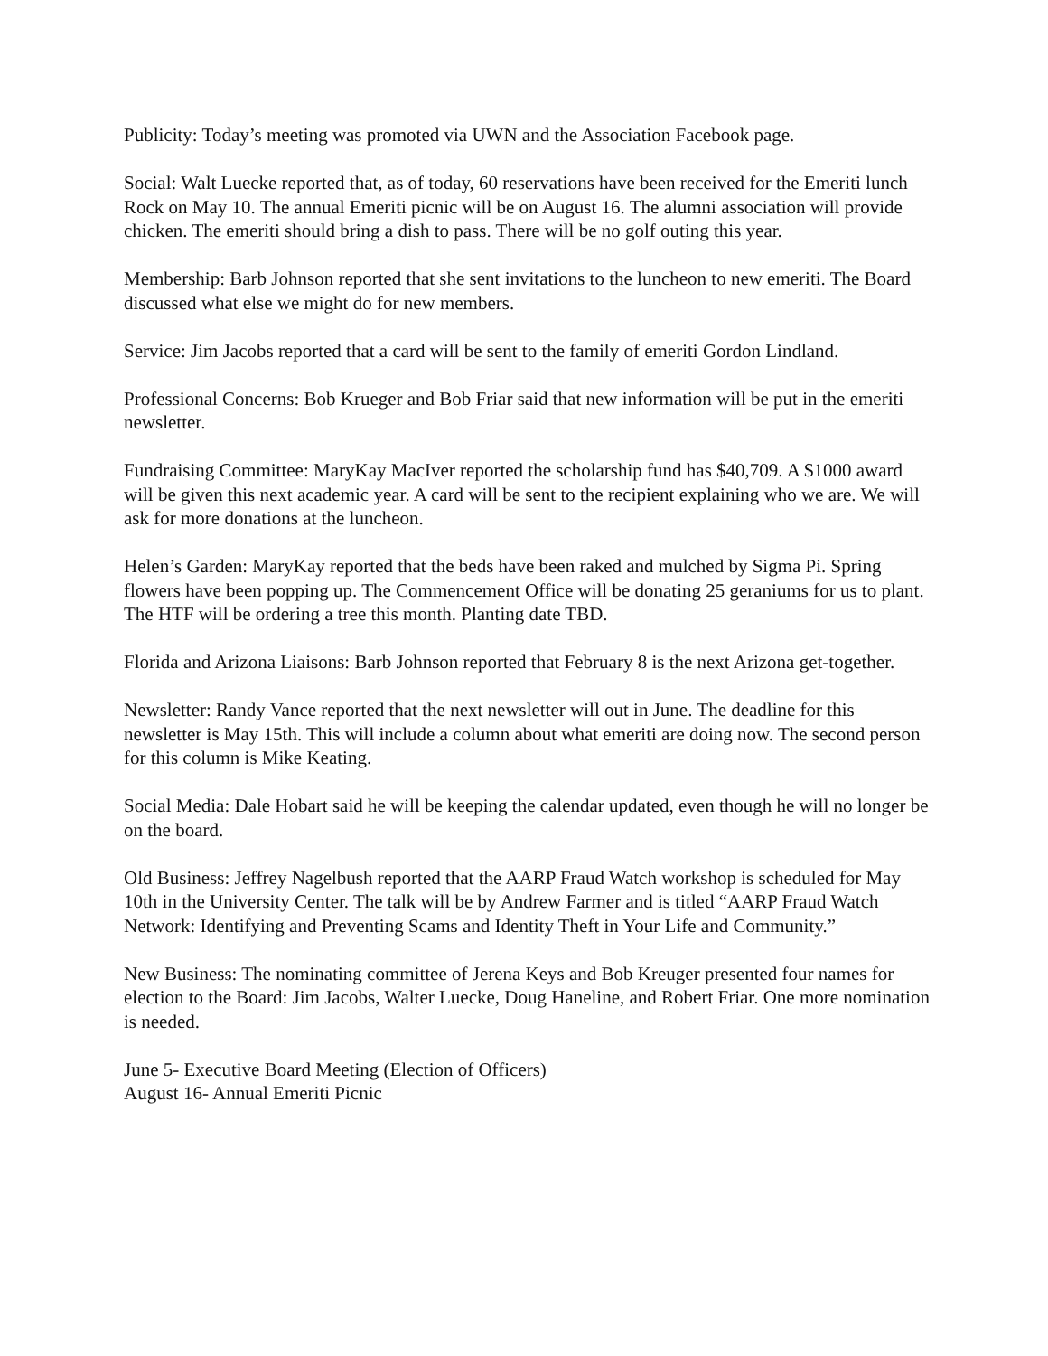Publicity: Today’s meeting was promoted via UWN and the Association Facebook page.
Social: Walt Luecke reported that, as of today, 60 reservations have been received for the Emeriti lunch Rock on May 10. The annual Emeriti picnic will be on August 16. The alumni association will provide chicken. The emeriti should bring a dish to pass. There will be no golf outing this year.
Membership: Barb Johnson reported that she sent invitations to the luncheon to new emeriti. The Board discussed what else we might do for new members.
Service: Jim Jacobs reported that a card will be sent to the family of emeriti Gordon Lindland.
Professional Concerns: Bob Krueger and Bob Friar said that new information will be put in the emeriti newsletter.
Fundraising Committee: MaryKay MacIver reported the scholarship fund has $40,709. A $1000 award will be given this next academic year. A card will be sent to the recipient explaining who we are. We will ask for more donations at the luncheon.
Helen’s Garden: MaryKay reported that the beds have been raked and mulched by Sigma Pi. Spring flowers have been popping up. The Commencement Office will be donating 25 geraniums for us to plant. The HTF will be ordering a tree this month. Planting date TBD.
Florida and Arizona Liaisons: Barb Johnson reported that February 8 is the next Arizona get-together.
Newsletter: Randy Vance reported that the next newsletter will out in June. The deadline for this newsletter is May 15th. This will include a column about what emeriti are doing now. The second person for this column is Mike Keating.
Social Media: Dale Hobart said he will be keeping the calendar updated, even though he will no longer be on the board.
Old Business: Jeffrey Nagelbush reported that the AARP Fraud Watch workshop is scheduled for May 10th in the University Center. The talk will be by Andrew Farmer and is titled “AARP Fraud Watch Network: Identifying and Preventing Scams and Identity Theft in Your Life and Community.”
New Business: The nominating committee of Jerena Keys and Bob Kreuger presented four names for election to the Board: Jim Jacobs, Walter Luecke, Doug Haneline, and Robert Friar. One more nomination is needed.
June 5- Executive Board Meeting (Election of Officers)
August 16- Annual Emeriti Picnic